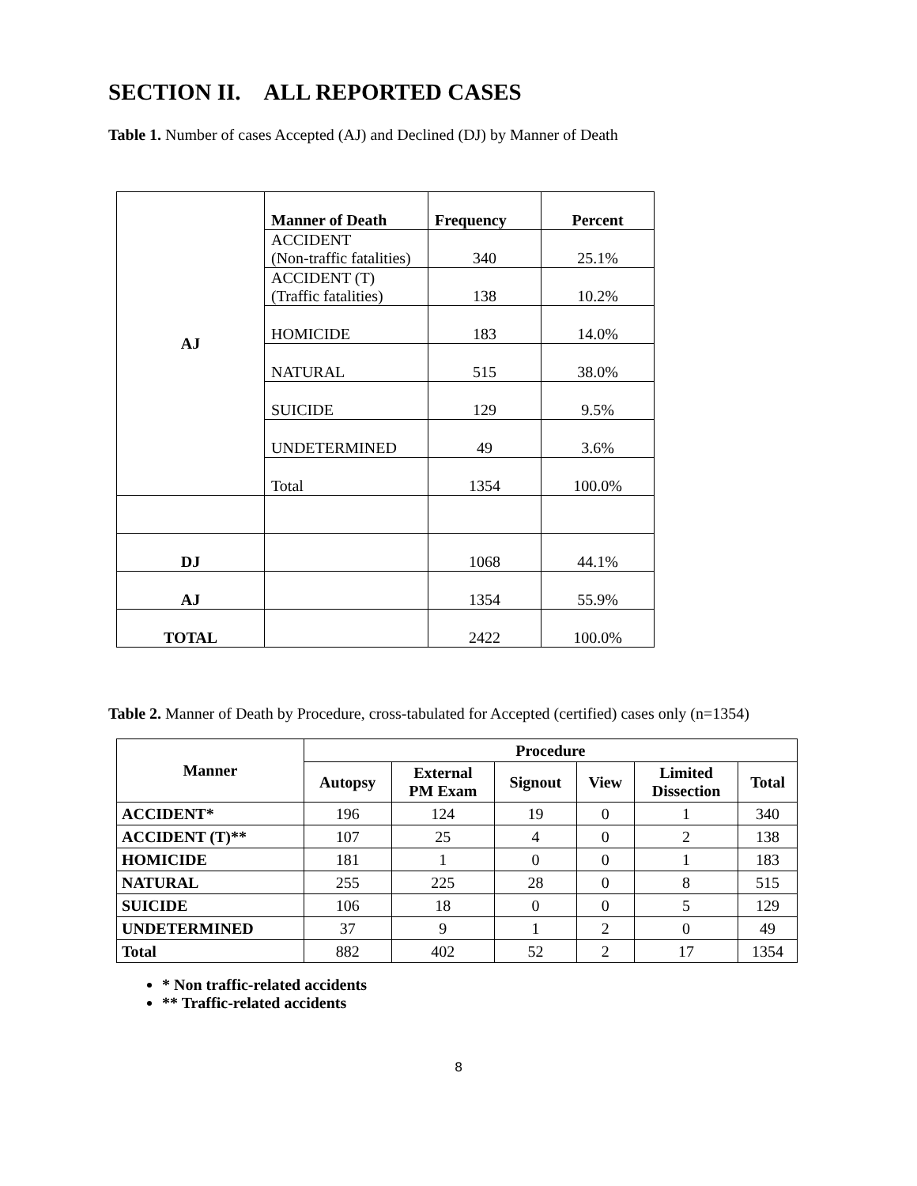SECTION II. ALL REPORTED CASES
Table 1. Number of cases Accepted (AJ) and Declined (DJ) by Manner of Death
| AJ | Manner of Death | Frequency | Percent |
| | ACCIDENT (Non-traffic fatalities) | 340 | 25.1% |
| | ACCIDENT (T) (Traffic fatalities) | 138 | 10.2% |
| | HOMICIDE | 183 | 14.0% |
| | NATURAL | 515 | 38.0% |
| | SUICIDE | 129 | 9.5% |
| | UNDETERMINED | 49 | 3.6% |
| | Total | 1354 | 100.0% |
| DJ | | 1068 | 44.1% |
| AJ | | 1354 | 55.9% |
| TOTAL | | 2422 | 100.0% |
Table 2. Manner of Death by Procedure, cross-tabulated for Accepted (certified) cases only (n=1354)
| Manner | Procedure | | | | | |
| --- | --- | --- | --- | --- | --- | --- |
| | Autopsy | External PM Exam | Signout | View | Limited Dissection | Total |
| ACCIDENT* | 196 | 124 | 19 | 0 | 1 | 340 |
| ACCIDENT (T)** | 107 | 25 | 4 | 0 | 2 | 138 |
| HOMICIDE | 181 | 1 | 0 | 0 | 1 | 183 |
| NATURAL | 255 | 225 | 28 | 0 | 8 | 515 |
| SUICIDE | 106 | 18 | 0 | 0 | 5 | 129 |
| UNDETERMINED | 37 | 9 | 1 | 2 | 0 | 49 |
| Total | 882 | 402 | 52 | 2 | 17 | 1354 |
* Non traffic-related accidents
** Traffic-related accidents
8